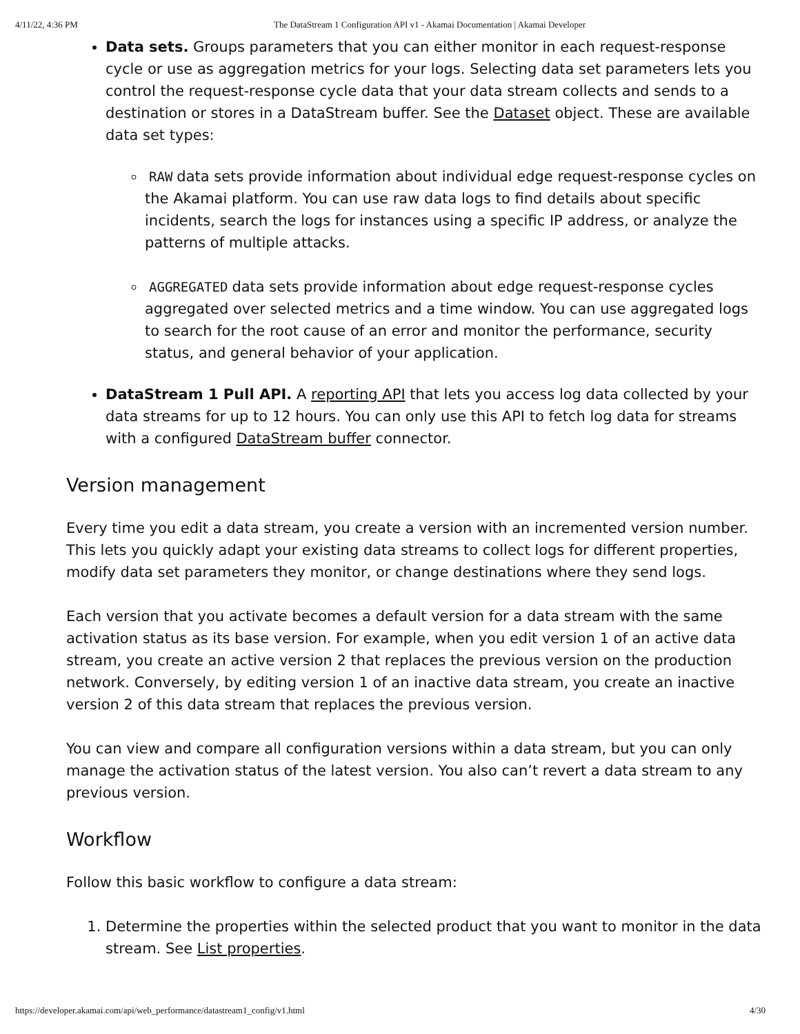4/11/22, 4:36 PM The DataStream 1 Configuration API v1 - Akamai Documentation | Akamai Developer
Data sets. Groups parameters that you can either monitor in each request-response cycle or use as aggregation metrics for your logs. Selecting data set parameters lets you control the request-response cycle data that your data stream collects and sends to a destination or stores in a DataStream buffer. See the Dataset object. These are available data set types:
RAW data sets provide information about individual edge request-response cycles on the Akamai platform. You can use raw data logs to find details about specific incidents, search the logs for instances using a specific IP address, or analyze the patterns of multiple attacks.
AGGREGATED data sets provide information about edge request-response cycles aggregated over selected metrics and a time window. You can use aggregated logs to search for the root cause of an error and monitor the performance, security status, and general behavior of your application.
DataStream 1 Pull API. A reporting API that lets you access log data collected by your data streams for up to 12 hours. You can only use this API to fetch log data for streams with a configured DataStream buffer connector.
Version management
Every time you edit a data stream, you create a version with an incremented version number. This lets you quickly adapt your existing data streams to collect logs for different properties, modify data set parameters they monitor, or change destinations where they send logs.
Each version that you activate becomes a default version for a data stream with the same activation status as its base version. For example, when you edit version 1 of an active data stream, you create an active version 2 that replaces the previous version on the production network. Conversely, by editing version 1 of an inactive data stream, you create an inactive version 2 of this data stream that replaces the previous version.
You can view and compare all configuration versions within a data stream, but you can only manage the activation status of the latest version. You also can’t revert a data stream to any previous version.
Workflow
Follow this basic workflow to configure a data stream:
1. Determine the properties within the selected product that you want to monitor in the data stream. See List properties.
https://developer.akamai.com/api/web_performance/datastream1_config/v1.html 4/30